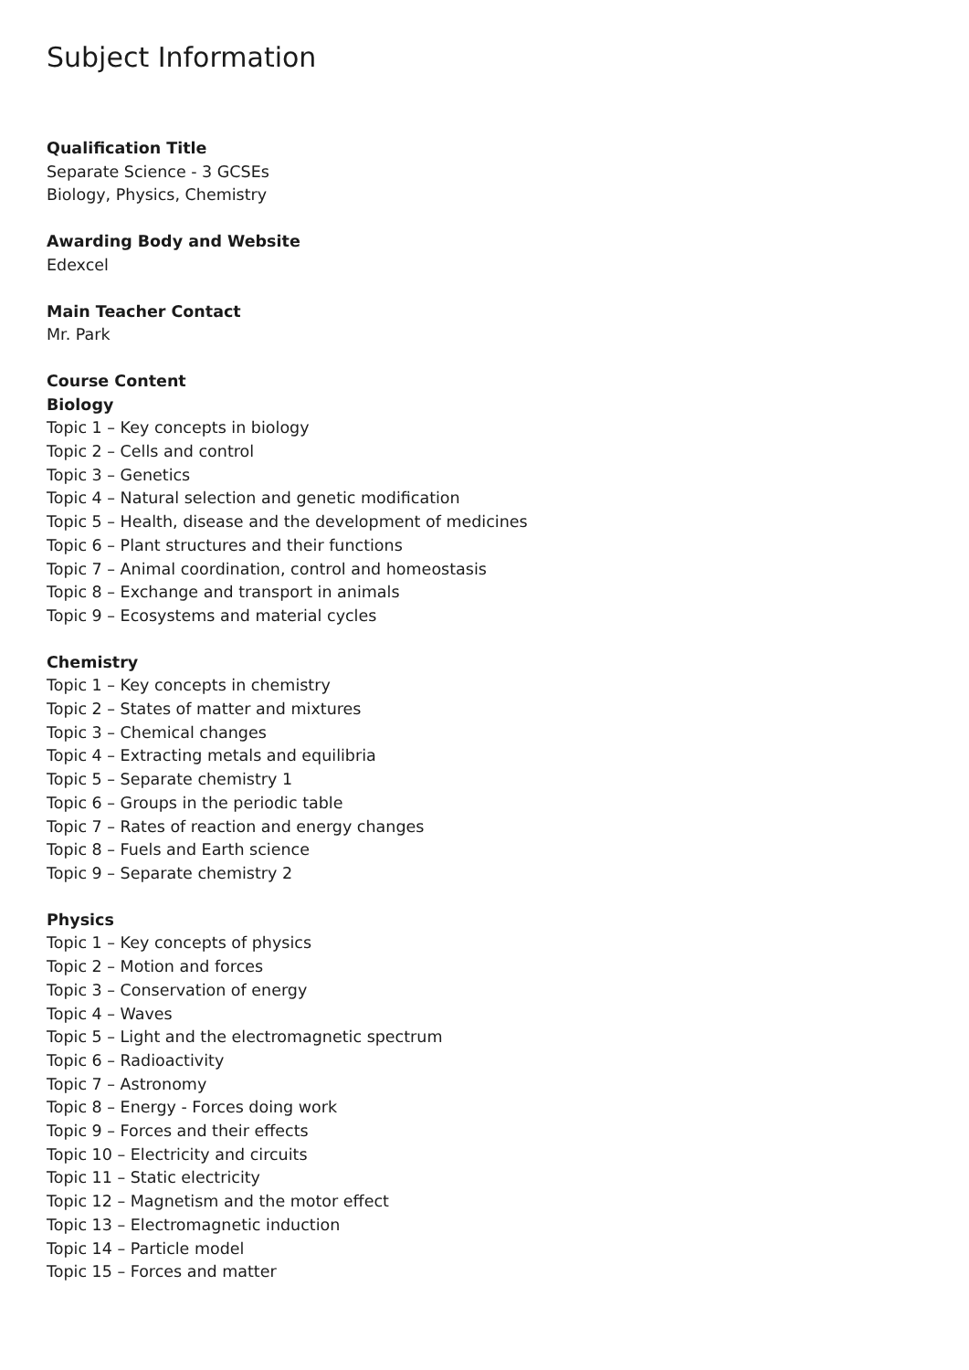Subject Information
Qualification Title
Separate Science - 3 GCSEs
Biology, Physics, Chemistry
Awarding Body and Website
Edexcel
Main Teacher Contact
Mr. Park
Course Content
Biology
Topic 1 – Key concepts in biology
Topic 2 – Cells and control
Topic 3 – Genetics
Topic 4 – Natural selection and genetic modification
Topic 5 – Health, disease and the development of medicines
Topic 6 – Plant structures and their functions
Topic 7 – Animal coordination, control and homeostasis
Topic 8 – Exchange and transport in animals
Topic 9 – Ecosystems and material cycles
Chemistry
Topic 1 – Key concepts in chemistry
Topic 2 – States of matter and mixtures
Topic 3 – Chemical changes
Topic 4 – Extracting metals and equilibria
Topic 5 – Separate chemistry 1
Topic 6 – Groups in the periodic table
Topic 7 – Rates of reaction and energy changes
Topic 8 – Fuels and Earth science
Topic 9 – Separate chemistry 2
Physics
Topic 1 – Key concepts of physics
Topic 2 – Motion and forces
Topic 3 – Conservation of energy
Topic 4 – Waves
Topic 5 – Light and the electromagnetic spectrum
Topic 6 – Radioactivity
Topic 7 – Astronomy
Topic 8 – Energy - Forces doing work
Topic 9 – Forces and their effects
Topic 10 – Electricity and circuits
Topic 11 – Static electricity
Topic 12 – Magnetism and the motor effect
Topic 13 – Electromagnetic induction
Topic 14 – Particle model
Topic 15 – Forces and matter